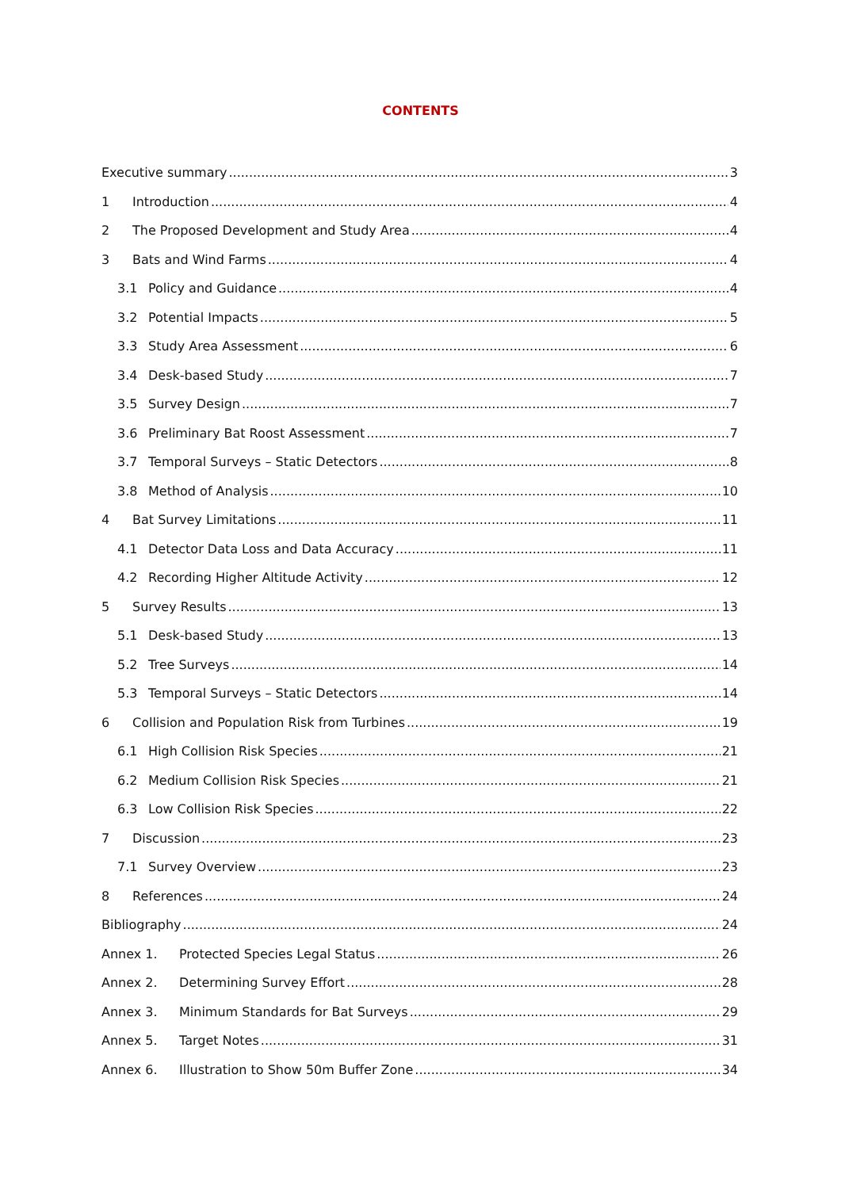CONTENTS
Executive summary 3
1 Introduction 4
2 The Proposed Development and Study Area 4
3 Bats and Wind Farms 4
3.1 Policy and Guidance 4
3.2 Potential Impacts 5
3.3 Study Area Assessment 6
3.4 Desk-based Study 7
3.5 Survey Design 7
3.6 Preliminary Bat Roost Assessment 7
3.7 Temporal Surveys – Static Detectors 8
3.8 Method of Analysis 10
4 Bat Survey Limitations 11
4.1 Detector Data Loss and Data Accuracy 11
4.2 Recording Higher Altitude Activity 12
5 Survey Results 13
5.1 Desk-based Study 13
5.2 Tree Surveys 14
5.3 Temporal Surveys – Static Detectors 14
6 Collision and Population Risk from Turbines 19
6.1 High Collision Risk Species 21
6.2 Medium Collision Risk Species 21
6.3 Low Collision Risk Species 22
7 Discussion 23
7.1 Survey Overview 23
8 References 24
Bibliography 24
Annex 1. Protected Species Legal Status 26
Annex 2. Determining Survey Effort 28
Annex 3. Minimum Standards for Bat Surveys 29
Annex 5. Target Notes 31
Annex 6. Illustration to Show 50m Buffer Zone 34